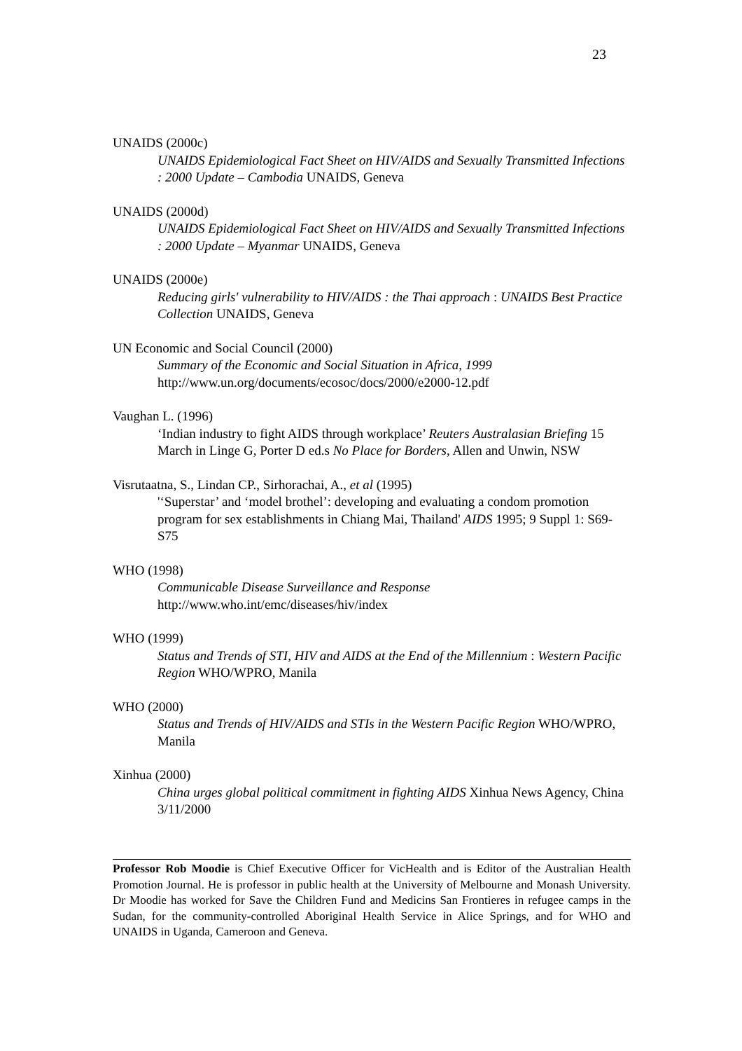23
UNAIDS (2000c)
UNAIDS Epidemiological Fact Sheet on HIV/AIDS and Sexually Transmitted Infections : 2000 Update – Cambodia UNAIDS, Geneva
UNAIDS (2000d)
UNAIDS Epidemiological Fact Sheet on HIV/AIDS and Sexually Transmitted Infections : 2000 Update – Myanmar UNAIDS, Geneva
UNAIDS (2000e)
Reducing girls' vulnerability to HIV/AIDS : the Thai approach : UNAIDS Best Practice Collection UNAIDS, Geneva
UN Economic and Social Council (2000)
Summary of the Economic and Social Situation in Africa, 1999
http://www.un.org/documents/ecosoc/docs/2000/e2000-12.pdf
Vaughan L. (1996)
‘Indian industry to fight AIDS through workplace’ Reuters Australasian Briefing 15 March in Linge G, Porter D ed.s No Place for Borders, Allen and Unwin, NSW
Visrutaatna, S., Lindan CP., Sirhorachai, A., et al (1995)
'‘Superstar’ and ‘model brothel’: developing and evaluating a condom promotion program for sex establishments in Chiang Mai, Thailand' AIDS 1995; 9 Suppl 1: S69-S75
WHO (1998)
Communicable Disease Surveillance and Response
http://www.who.int/emc/diseases/hiv/index
WHO (1999)
Status and Trends of STI, HIV and AIDS at the End of the Millennium : Western Pacific Region WHO/WPRO, Manila
WHO (2000)
Status and Trends of HIV/AIDS and STIs in the Western Pacific Region WHO/WPRO, Manila
Xinhua (2000)
China urges global political commitment in fighting AIDS Xinhua News Agency, China 3/11/2000
Professor Rob Moodie is Chief Executive Officer for VicHealth and is Editor of the Australian Health Promotion Journal. He is professor in public health at the University of Melbourne and Monash University. Dr Moodie has worked for Save the Children Fund and Medicins San Frontieres in refugee camps in the Sudan, for the community-controlled Aboriginal Health Service in Alice Springs, and for WHO and UNAIDS in Uganda, Cameroon and Geneva.